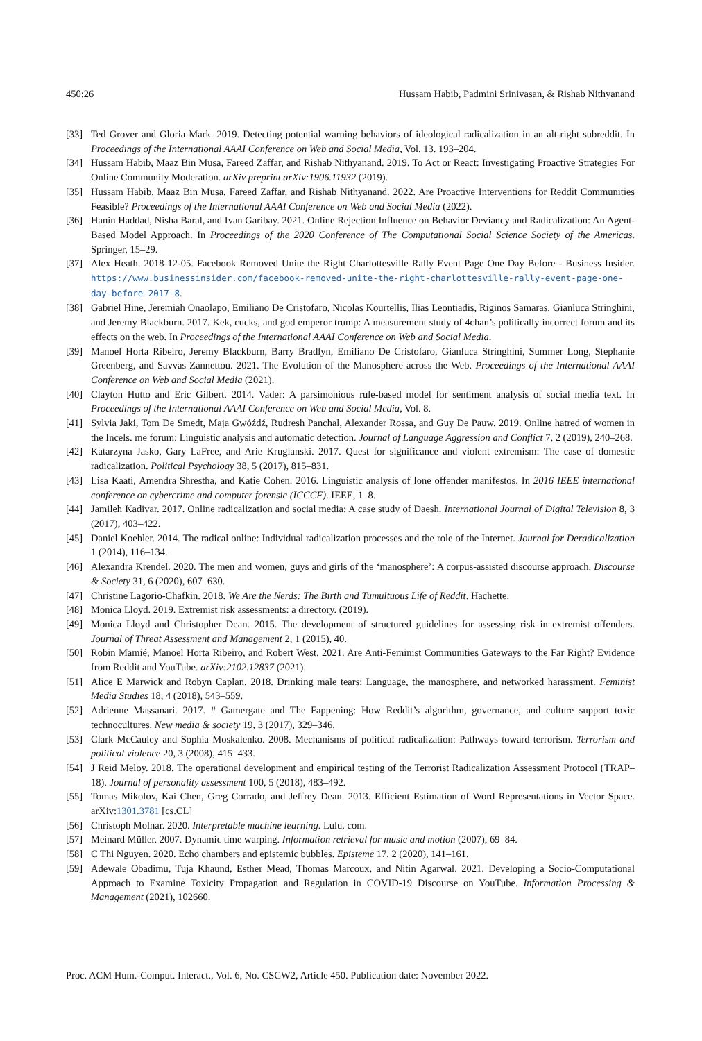450:26 Hussam Habib, Padmini Srinivasan, & Rishab Nithyanand
[33] Ted Grover and Gloria Mark. 2019. Detecting potential warning behaviors of ideological radicalization in an alt-right subreddit. In Proceedings of the International AAAI Conference on Web and Social Media, Vol. 13. 193–204.
[34] Hussam Habib, Maaz Bin Musa, Fareed Zaffar, and Rishab Nithyanand. 2019. To Act or React: Investigating Proactive Strategies For Online Community Moderation. arXiv preprint arXiv:1906.11932 (2019).
[35] Hussam Habib, Maaz Bin Musa, Fareed Zaffar, and Rishab Nithyanand. 2022. Are Proactive Interventions for Reddit Communities Feasible? Proceedings of the International AAAI Conference on Web and Social Media (2022).
[36] Hanin Haddad, Nisha Baral, and Ivan Garibay. 2021. Online Rejection Influence on Behavior Deviancy and Radicalization: An Agent-Based Model Approach. In Proceedings of the 2020 Conference of The Computational Social Science Society of the Americas. Springer, 15–29.
[37] Alex Heath. 2018-12-05. Facebook Removed Unite the Right Charlottesville Rally Event Page One Day Before - Business Insider. https://www.businessinsider.com/facebook-removed-unite-the-right-charlottesville-rally-event-page-one-day-before-2017-8.
[38] Gabriel Hine, Jeremiah Onaolapo, Emiliano De Cristofaro, Nicolas Kourtellis, Ilias Leontiadis, Riginos Samaras, Gianluca Stringhini, and Jeremy Blackburn. 2017. Kek, cucks, and god emperor trump: A measurement study of 4chan’s politically incorrect forum and its effects on the web. In Proceedings of the International AAAI Conference on Web and Social Media.
[39] Manoel Horta Ribeiro, Jeremy Blackburn, Barry Bradlyn, Emiliano De Cristofaro, Gianluca Stringhini, Summer Long, Stephanie Greenberg, and Savvas Zannettou. 2021. The Evolution of the Manosphere across the Web. Proceedings of the International AAAI Conference on Web and Social Media (2021).
[40] Clayton Hutto and Eric Gilbert. 2014. Vader: A parsimonious rule-based model for sentiment analysis of social media text. In Proceedings of the International AAAI Conference on Web and Social Media, Vol. 8.
[41] Sylvia Jaki, Tom De Smedt, Maja Gwóźdź, Rudresh Panchal, Alexander Rossa, and Guy De Pauw. 2019. Online hatred of women in the Incels. me forum: Linguistic analysis and automatic detection. Journal of Language Aggression and Conflict 7, 2 (2019), 240–268.
[42] Katarzyna Jasko, Gary LaFree, and Arie Kruglanski. 2017. Quest for significance and violent extremism: The case of domestic radicalization. Political Psychology 38, 5 (2017), 815–831.
[43] Lisa Kaati, Amendra Shrestha, and Katie Cohen. 2016. Linguistic analysis of lone offender manifestos. In 2016 IEEE international conference on cybercrime and computer forensic (ICCCF). IEEE, 1–8.
[44] Jamileh Kadivar. 2017. Online radicalization and social media: A case study of Daesh. International Journal of Digital Television 8, 3 (2017), 403–422.
[45] Daniel Koehler. 2014. The radical online: Individual radicalization processes and the role of the Internet. Journal for Deradicalization 1 (2014), 116–134.
[46] Alexandra Krendel. 2020. The men and women, guys and girls of the ‘manosphere’: A corpus-assisted discourse approach. Discourse & Society 31, 6 (2020), 607–630.
[47] Christine Lagorio-Chafkin. 2018. We Are the Nerds: The Birth and Tumultuous Life of Reddit. Hachette.
[48] Monica Lloyd. 2019. Extremist risk assessments: a directory. (2019).
[49] Monica Lloyd and Christopher Dean. 2015. The development of structured guidelines for assessing risk in extremist offenders. Journal of Threat Assessment and Management 2, 1 (2015), 40.
[50] Robin Mamié, Manoel Horta Ribeiro, and Robert West. 2021. Are Anti-Feminist Communities Gateways to the Far Right? Evidence from Reddit and YouTube. arXiv:2102.12837 (2021).
[51] Alice E Marwick and Robyn Caplan. 2018. Drinking male tears: Language, the manosphere, and networked harassment. Feminist Media Studies 18, 4 (2018), 543–559.
[52] Adrienne Massanari. 2017. # Gamergate and The Fappening: How Reddit’s algorithm, governance, and culture support toxic technocultures. New media & society 19, 3 (2017), 329–346.
[53] Clark McCauley and Sophia Moskalenko. 2008. Mechanisms of political radicalization: Pathways toward terrorism. Terrorism and political violence 20, 3 (2008), 415–433.
[54] J Reid Meloy. 2018. The operational development and empirical testing of the Terrorist Radicalization Assessment Protocol (TRAP–18). Journal of personality assessment 100, 5 (2018), 483–492.
[55] Tomas Mikolov, Kai Chen, Greg Corrado, and Jeffrey Dean. 2013. Efficient Estimation of Word Representations in Vector Space. arXiv:1301.3781 [cs.CL]
[56] Christoph Molnar. 2020. Interpretable machine learning. Lulu. com.
[57] Meinard Müller. 2007. Dynamic time warping. Information retrieval for music and motion (2007), 69–84.
[58] C Thi Nguyen. 2020. Echo chambers and epistemic bubbles. Episteme 17, 2 (2020), 141–161.
[59] Adewale Obadimu, Tuja Khaund, Esther Mead, Thomas Marcoux, and Nitin Agarwal. 2021. Developing a Socio-Computational Approach to Examine Toxicity Propagation and Regulation in COVID-19 Discourse on YouTube. Information Processing & Management (2021), 102660.
Proc. ACM Hum.-Comput. Interact., Vol. 6, No. CSCW2, Article 450. Publication date: November 2022.